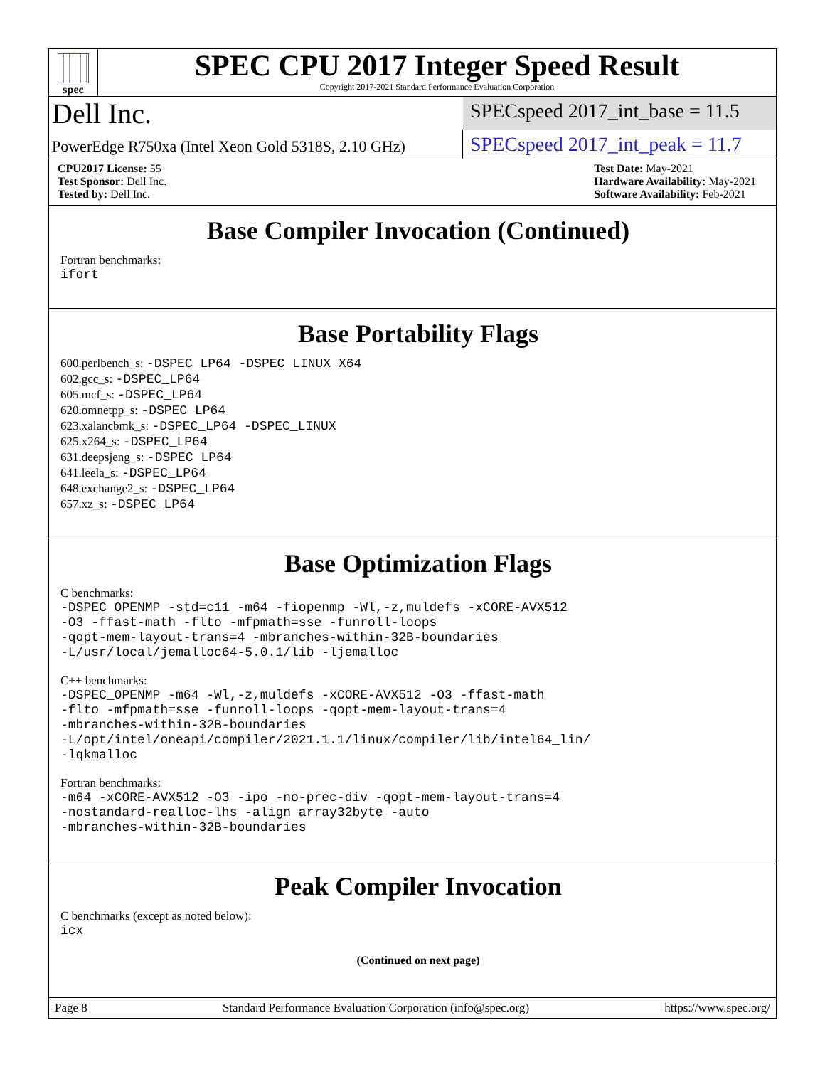spec
SPEC CPU 2017 Integer Speed Result
Copyright 2017-2021 Standard Performance Evaluation Corporation
Dell Inc.
SPECspeed 2017_int_base = 11.5
PowerEdge R750xa (Intel Xeon Gold 5318S, 2.10 GHz)
SPECspeed 2017_int_peak = 11.7
CPU2017 License: 55
Test Sponsor: Dell Inc.
Tested by: Dell Inc.
Test Date: May-2021
Hardware Availability: May-2021
Software Availability: Feb-2021
Base Compiler Invocation (Continued)
Fortran benchmarks:
ifort
Base Portability Flags
600.perlbench_s: -DSPEC_LP64 -DSPEC_LINUX_X64
602.gcc_s: -DSPEC_LP64
605.mcf_s: -DSPEC_LP64
620.omnetpp_s: -DSPEC_LP64
623.xalancbmk_s: -DSPEC_LP64 -DSPEC_LINUX
625.x264_s: -DSPEC_LP64
631.deepsjeng_s: -DSPEC_LP64
641.leela_s: -DSPEC_LP64
648.exchange2_s: -DSPEC_LP64
657.xz_s: -DSPEC_LP64
Base Optimization Flags
C benchmarks:
-DSPEC_OPENMP -std=c11 -m64 -fiopenmp -Wl,-z,muldefs -xCORE-AVX512
-O3 -ffast-math -flto -mfpmath=sse -funroll-loops
-qopt-mem-layout-trans=4 -mbranches-within-32B-boundaries
-L/usr/local/jemalloc64-5.0.1/lib -ljemalloc
C++ benchmarks:
-DSPEC_OPENMP -m64 -Wl,-z,muldefs -xCORE-AVX512 -O3 -ffast-math
-flto -mfpmath=sse -funroll-loops -qopt-mem-layout-trans=4
-mbranches-within-32B-boundaries
-L/opt/intel/oneapi/compiler/2021.1.1/linux/compiler/lib/intel64_lin/
-lqkmalloc
Fortran benchmarks:
-m64 -xCORE-AVX512 -O3 -ipo -no-prec-div -qopt-mem-layout-trans=4
-nostandard-realloc-lhs -align array32byte -auto
-mbranches-within-32B-boundaries
Peak Compiler Invocation
C benchmarks (except as noted below):
icx
(Continued on next page)
Page 8 Standard Performance Evaluation Corporation (info@spec.org) https://www.spec.org/